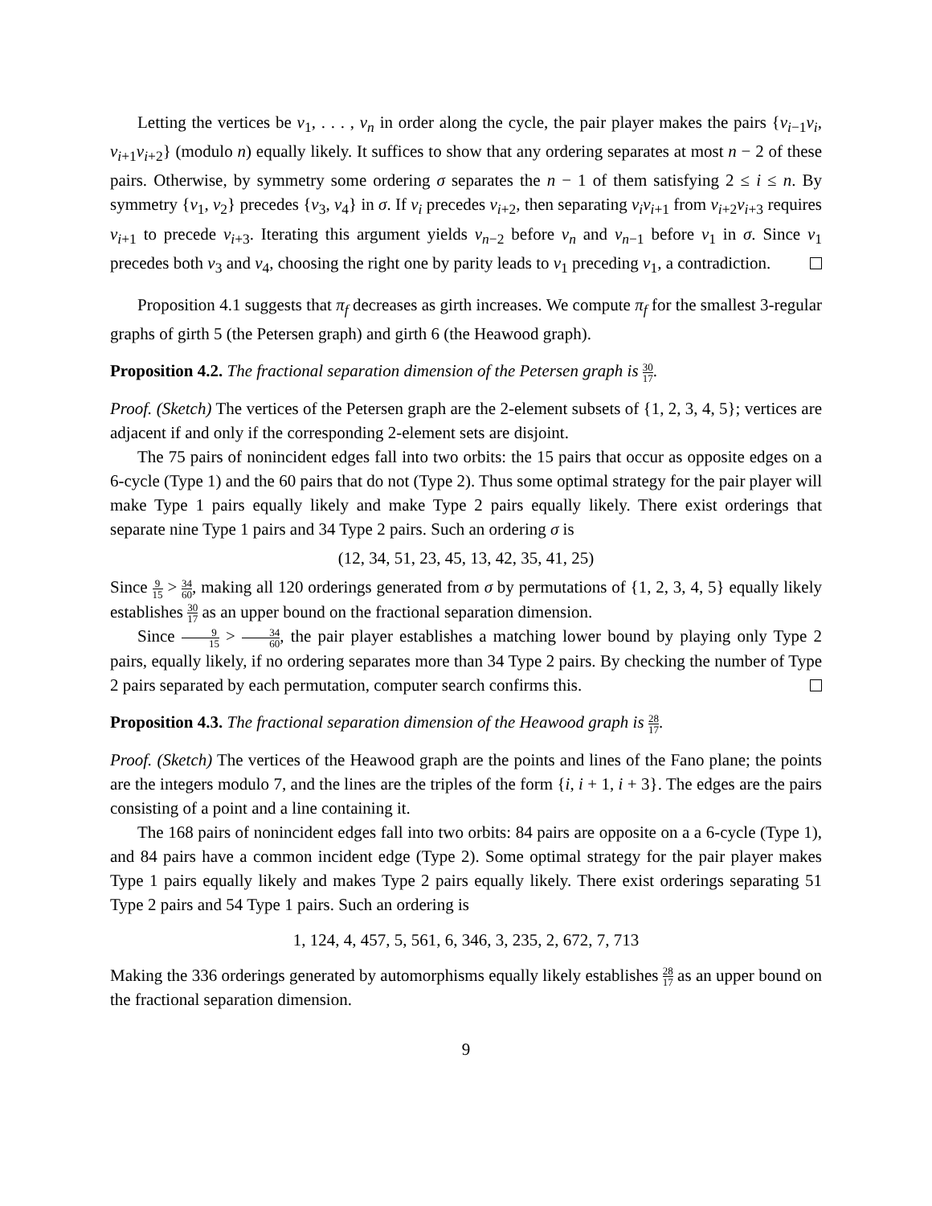Letting the vertices be v<sub>1</sub>, . . . , v<sub>n</sub> in order along the cycle, the pair player makes the pairs {v<sub>i−1</sub>v<sub>i</sub>, v<sub>i+1</sub>v<sub>i+2</sub>} (modulo n) equally likely. It suffices to show that any ordering separates at most n − 2 of these pairs. Otherwise, by symmetry some ordering σ separates the n − 1 of them satisfying 2 ≤ i ≤ n. By symmetry {v<sub>1</sub>, v<sub>2</sub>} precedes {v<sub>3</sub>, v<sub>4</sub>} in σ. If v<sub>i</sub> precedes v<sub>i+2</sub>, then separating v<sub>i</sub>v<sub>i+1</sub> from v<sub>i+2</sub>v<sub>i+3</sub> requires v<sub>i+1</sub> to precede v<sub>i+3</sub>. Iterating this argument yields v<sub>n−2</sub> before v<sub>n</sub> and v<sub>n−1</sub> before v<sub>1</sub> in σ. Since v<sub>1</sub> precedes both v<sub>3</sub> and v<sub>4</sub>, choosing the right one by parity leads to v<sub>1</sub> preceding v<sub>1</sub>, a contradiction.
Proposition 4.1 suggests that π<sub>f</sub> decreases as girth increases. We compute π<sub>f</sub> for the smallest 3-regular graphs of girth 5 (the Petersen graph) and girth 6 (the Heawood graph).
Proposition 4.2. The fractional separation dimension of the Petersen graph is 30 17.
Proof. (Sketch) The vertices of the Petersen graph are the 2-element subsets of {1, 2, 3, 4, 5}; vertices are adjacent if and only if the corresponding 2-element sets are disjoint.
The 75 pairs of nonincident edges fall into two orbits: the 15 pairs that occur as opposite edges on a 6-cycle (Type 1) and the 60 pairs that do not (Type 2). Thus some optimal strategy for the pair player will make Type 1 pairs equally likely and make Type 2 pairs equally likely. There exist orderings that separate nine Type 1 pairs and 34 Type 2 pairs. Such an ordering σ is
(12, 34, 51, 23, 45, 13, 42, 35, 41, 25)
Since 9 15 > 34 60, making all 120 orderings generated from σ by permutations of {1, 2, 3, 4, 5} equally likely establishes 30 17 as an upper bound on the fractional separation dimension.
Since 9 15 > 34 60, the pair player establishes a matching lower bound by playing only Type 2 pairs, equally likely, if no ordering separates more than 34 Type 2 pairs. By checking the number of Type 2 pairs separated by each permutation, computer search confirms this.
Proposition 4.3. The fractional separation dimension of the Heawood graph is 28 17.
Proof. (Sketch) The vertices of the Heawood graph are the points and lines of the Fano plane; the points are the integers modulo 7, and the lines are the triples of the form {i, i + 1, i + 3}. The edges are the pairs consisting of a point and a line containing it.
The 168 pairs of nonincident edges fall into two orbits: 84 pairs are opposite on a a 6-cycle (Type 1), and 84 pairs have a common incident edge (Type 2). Some optimal strategy for the pair player makes Type 1 pairs equally likely and makes Type 2 pairs equally likely. There exist orderings separating 51 Type 2 pairs and 54 Type 1 pairs. Such an ordering is
1, 124, 4, 457, 5, 561, 6, 346, 3, 235, 2, 672, 7, 713
Making the 336 orderings generated by automorphisms equally likely establishes 28 17 as an upper bound on the fractional separation dimension.
9